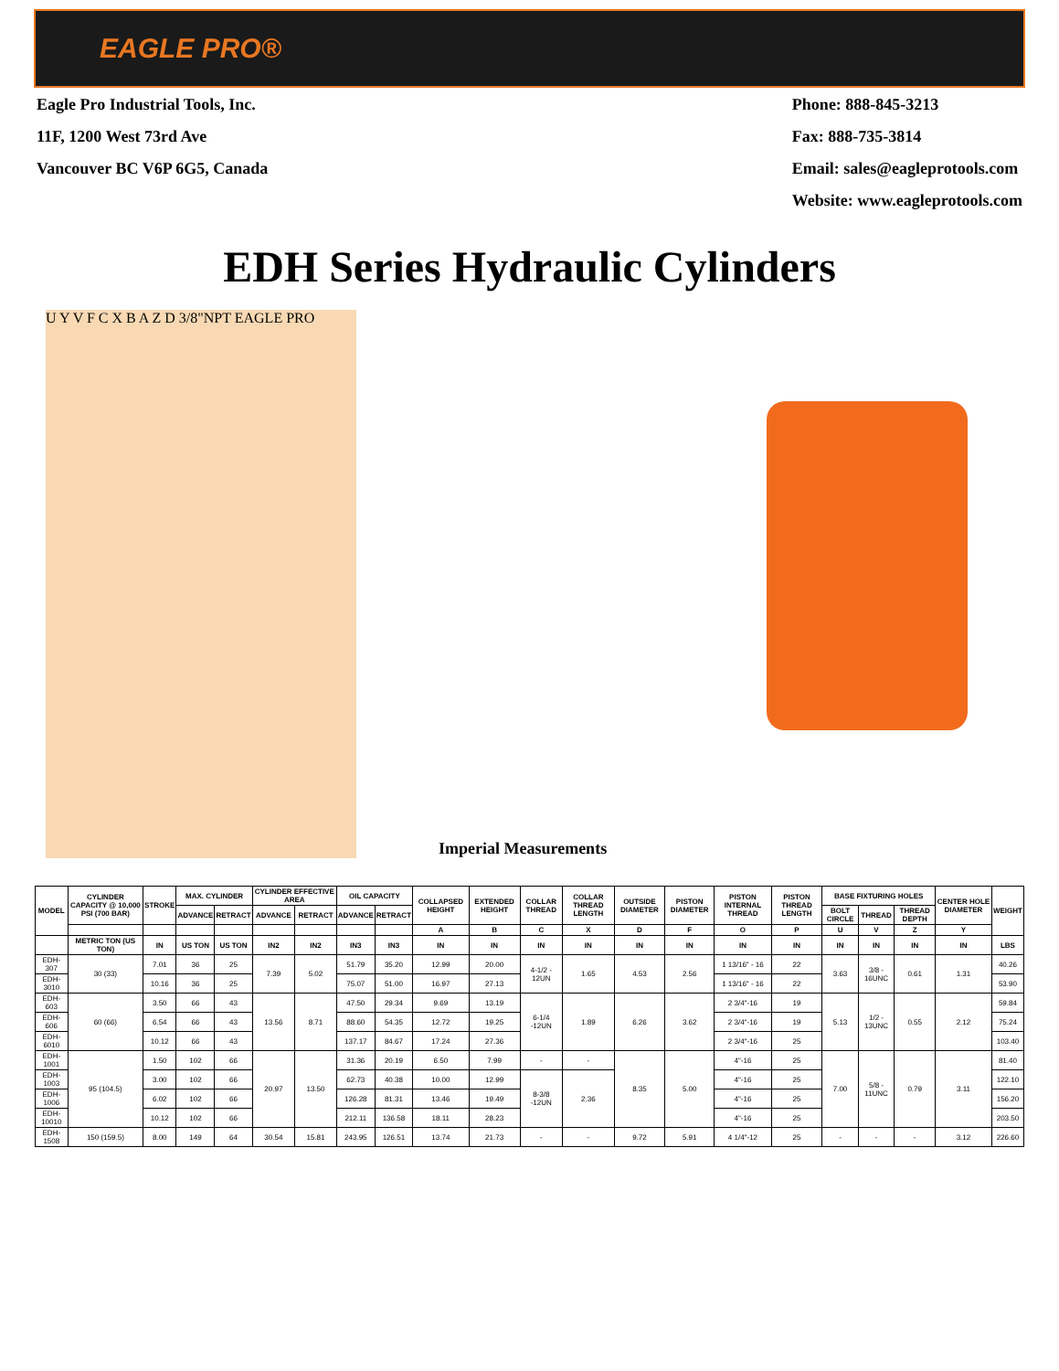EAGLE PRO®
Eagle Pro Industrial Tools, Inc.
11F, 1200 West 73rd Ave
Vancouver BC V6P 6G5, Canada
Phone: 888-845-3213
Fax: 888-735-3814
Email: sales@eagleprotools.com
Website: www.eagleprotools.com
EDH Series Hydraulic Cylinders
U Y V F C X B A Z D 3/8"NPT EAGLE PRO
Imperial Measurements
| MODEL | CYLINDER CAPACITY @ 10,000 PSI (700 BAR) | STROKE | MAX. CYLINDER | | CYLINDER EFFECTIVE AREA | | OIL CAPACITY | | COLLAPSED HEIGHT | EXTENDED HEIGHT | COLLAR THREAD | COLLAR THREAD LENGTH | OUTSIDE DIAMETER | PISTON DIAMETER | PISTON INTERNAL THREAD | PISTON THREAD LENGTH | BASE FIXTURING HOLES | | | CENTER HOLE DIAMETER | WEIGHT |
| --- | --- | --- | --- | --- | --- | --- | --- | --- | --- | --- | --- | --- | --- | --- | --- | --- | --- | --- | --- | --- | --- |
| | | | ADVANCE | RETRACT | ADVANCE | RETRACT | ADVANCE | RETRACT | | | | | | | | | BOLT CIRCLE | THREAD | THREAD DEPTH | | |
| | | | | | | | | | A | B | C | X | D | F | O | P | U | V | Z | Y | |
| | METRIC TON (US TON) | IN | US TON | US TON | IN2 | IN2 | IN3 | IN3 | IN | IN | IN | IN | IN | IN | IN | IN | IN | IN | IN | IN | LBS |
| EDH-307 | 30 (33) | 7.01 | 36 | 25 | 7.39 | 5.02 | 51.79 | 35.20 | 12.99 | 20.00 | 4-1/2 - 12UN | 1.65 | 4.53 | 2.56 | 1 13/16" - 16 | 22 | 3.63 | 3/8 - 16UNC | 0.61 | 1.31 | 40.26 |
| EDH-3010 | | 10.16 | 36 | 25 | | | 75.07 | 51.00 | 16.97 | 27.13 | | | | | 1 13/16" - 16 | 22 | | | | | 53.90 |
| EDH-603 | 60 (66) | 3.50 | 66 | 43 | 13.56 | 8.71 | 47.50 | 29.34 | 9.69 | 13.19 | 6-1/4 -12UN | 1.89 | 6.26 | 3.62 | 2 3/4"-16 | 19 | 5.13 | 1/2 - 13UNC | 0.55 | 2.12 | 59.84 |
| EDH-606 | | 6.54 | 66 | 43 | | | 88.60 | 54.35 | 12.72 | 19.25 | | | | | 2 3/4"-16 | 19 | | | | | 75.24 |
| EDH-6010 | | 10.12 | 66 | 43 | | | 137.17 | 84.67 | 17.24 | 27.36 | | | | | 2 3/4"-16 | 25 | | | | | 103.40 |
| EDH-1001 | 95 (104.5) | 1.50 | 102 | 66 | 20.97 | 13.50 | 31.36 | 20.19 | 6.50 | 7.99 | - | - | 8.35 | 5.00 | 4"-16 | 25 | 7.00 | 5/8 - 11UNC | 0.79 | 3.11 | 81.40 |
| EDH-1003 | | 3.00 | 102 | 66 | | | 62.73 | 40.38 | 10.00 | 12.99 | 8-3/8 -12UN | 2.36 | | | 4"-16 | 25 | | | | | 122.10 |
| EDH-1006 | | 6.02 | 102 | 66 | | | 126.28 | 81.31 | 13.46 | 19.49 | | | | | 4"-16 | 25 | | | | | 156.20 |
| EDH-10010 | | 10.12 | 102 | 66 | | | 212.11 | 136.58 | 18.11 | 28.23 | | | | | 4"-16 | 25 | | | | | 203.50 |
| EDH-1508 | 150 (159.5) | 8.00 | 149 | 64 | 30.54 | 15.81 | 243.95 | 126.51 | 13.74 | 21.73 | - | - | 9.72 | 5.91 | 4 1/4"-12 | 25 | - | - | - | 3.12 | 226.60 |